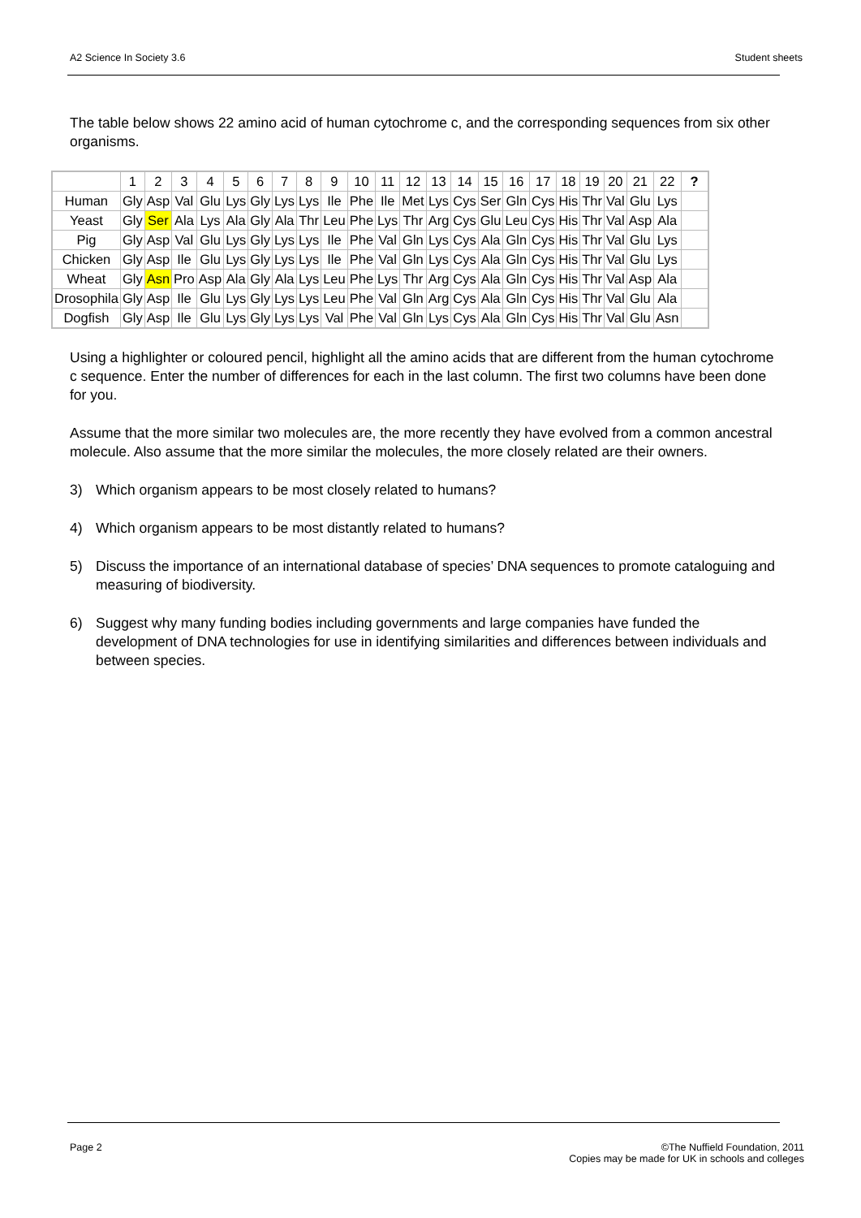A2 Science In Society 3.6 Student sheets
The table below shows 22 amino acid of human cytochrome c, and the corresponding sequences from six other organisms.
| | 1 | 2 | 3 | 4 | 5 | 6 | 7 | 8 | 9 | 10 | 11 | 12 | 13 | 14 | 15 | 16 | 17 | 18 | 19 | 20 | 21 | 22 | ? |
| Human | Gly | Asp | Val | Glu | Lys | Gly | Lys | Lys | Ile | Phe | Ile | Met | Lys | Cys | Ser | Gln | Cys | His | Thr | Val | Glu | Lys | |
| Yeast | Gly | Ser | Ala | Lys | Ala | Gly | Ala | Thr | Leu | Phe | Lys | Thr | Arg | Cys | Glu | Leu | Cys | His | Thr | Val | Asp | Ala | |
| Pig | Gly | Asp | Val | Glu | Lys | Gly | Lys | Lys | Ile | Phe | Val | Gln | Lys | Cys | Ala | Gln | Cys | His | Thr | Val | Glu | Lys | |
| Chicken | Gly | Asp | Ile | Glu | Lys | Gly | Lys | Lys | Ile | Phe | Val | Gln | Lys | Cys | Ala | Gln | Cys | His | Thr | Val | Glu | Lys | |
| Wheat | Gly | Asn | Pro | Asp | Ala | Gly | Ala | Lys | Leu | Phe | Lys | Thr | Arg | Cys | Ala | Gln | Cys | His | Thr | Val | Asp | Ala | |
| Drosophila | Gly | Asp | Ile | Glu | Lys | Gly | Lys | Lys | Leu | Phe | Val | Gln | Arg | Cys | Ala | Gln | Cys | His | Thr | Val | Glu | Ala | |
| Dogfish | Gly | Asp | Ile | Glu | Lys | Gly | Lys | Lys | Val | Phe | Val | Gln | Lys | Cys | Ala | Gln | Cys | His | Thr | Val | Glu | Asn | |
Using a highlighter or coloured pencil, highlight all the amino acids that are different from the human cytochrome c sequence. Enter the number of differences for each in the last column. The first two columns have been done for you.
Assume that the more similar two molecules are, the more recently they have evolved from a common ancestral molecule. Also assume that the more similar the molecules, the more closely related are their owners.
3) Which organism appears to be most closely related to humans?
4) Which organism appears to be most distantly related to humans?
5) Discuss the importance of an international database of species’ DNA sequences to promote cataloguing and measuring of biodiversity.
6) Suggest why many funding bodies including governments and large companies have funded the development of DNA technologies for use in identifying similarities and differences between individuals and between species.
Page 2 ©The Nuffield Foundation, 2011
Copies may be made for UK in schools and colleges